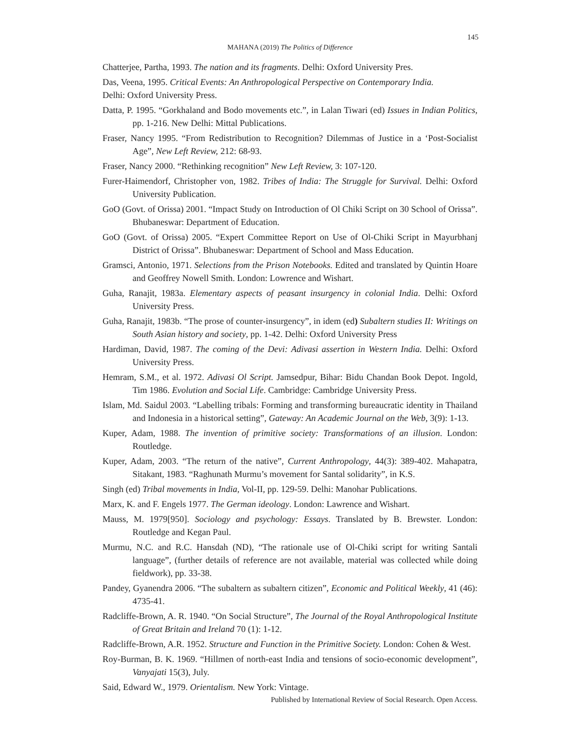145
MAHANA (2019) The Politics of Difference
Chatterjee, Partha, 1993. The nation and its fragments. Delhi: Oxford University Pres.
Das, Veena, 1995. Critical Events: An Anthropological Perspective on Contemporary India.
Delhi: Oxford University Press.
Datta, P. 1995. “Gorkhaland and Bodo movements etc.”, in Lalan Tiwari (ed) Issues in Indian Politics, pp. 1-216. New Delhi: Mittal Publications.
Fraser, Nancy 1995. “From Redistribution to Recognition? Dilemmas of Justice in a ‘Post-Socialist Age”, New Left Review, 212: 68-93.
Fraser, Nancy 2000. “Rethinking recognition” New Left Review, 3: 107-120.
Furer-Haimendorf, Christopher von, 1982. Tribes of India: The Struggle for Survival. Delhi: Oxford University Publication.
GoO (Govt. of Orissa) 2001. “Impact Study on Introduction of Ol Chiki Script on 30 School of Orissa”. Bhubaneswar: Department of Education.
GoO (Govt. of Orissa) 2005. “Expert Committee Report on Use of Ol-Chiki Script in Mayurbhanj District of Orissa”. Bhubaneswar: Department of School and Mass Education.
Gramsci, Antonio, 1971. Selections from the Prison Notebooks. Edited and translated by Quintin Hoare and Geoffrey Nowell Smith. London: Lowrence and Wishart.
Guha, Ranajit, 1983a. Elementary aspects of peasant insurgency in colonial India. Delhi: Oxford University Press.
Guha, Ranajit, 1983b. “The prose of counter-insurgency”, in idem (ed) Subaltern studies II: Writings on South Asian history and society, pp. 1-42. Delhi: Oxford University Press
Hardiman, David, 1987. The coming of the Devi: Adivasi assertion in Western India. Delhi: Oxford University Press.
Hemram, S.M., et al. 1972. Adivasi Ol Script. Jamsedpur, Bihar: Bidu Chandan Book Depot. Ingold, Tim 1986. Evolution and Social Life. Cambridge: Cambridge University Press.
Islam, Md. Saidul 2003. “Labelling tribals: Forming and transforming bureaucratic identity in Thailand and Indonesia in a historical setting”, Gateway: An Academic Journal on the Web, 3(9): 1-13.
Kuper, Adam, 1988. The invention of primitive society: Transformations of an illusion. London: Routledge.
Kuper, Adam, 2003. “The return of the native”, Current Anthropology, 44(3): 389-402. Mahapatra, Sitakant, 1983. “Raghunath Murmu’s movement for Santal solidarity”, in K.S.
Singh (ed) Tribal movements in India, Vol-II, pp. 129-59. Delhi: Manohar Publications.
Marx, K. and F. Engels 1977. The German ideology. London: Lawrence and Wishart.
Mauss, M. 1979[950]. Sociology and psychology: Essays. Translated by B. Brewster. London: Routledge and Kegan Paul.
Murmu, N.C. and R.C. Hansdah (ND), “The rationale use of Ol-Chiki script for writing Santali language”, (further details of reference are not available, material was collected while doing fieldwork), pp. 33-38.
Pandey, Gyanendra 2006. “The subaltern as subaltern citizen”, Economic and Political Weekly, 41 (46): 4735-41.
Radcliffe-Brown, A. R. 1940. “On Social Structure”, The Journal of the Royal Anthropological Institute of Great Britain and Ireland 70 (1): 1-12.
Radcliffe-Brown, A.R. 1952. Structure and Function in the Primitive Society. London: Cohen & West.
Roy-Burman, B. K. 1969. “Hillmen of north-east India and tensions of socio-economic development”, Vanyajati 15(3), July.
Said, Edward W., 1979. Orientalism. New York: Vintage.
Published by International Review of Social Research. Open Access.